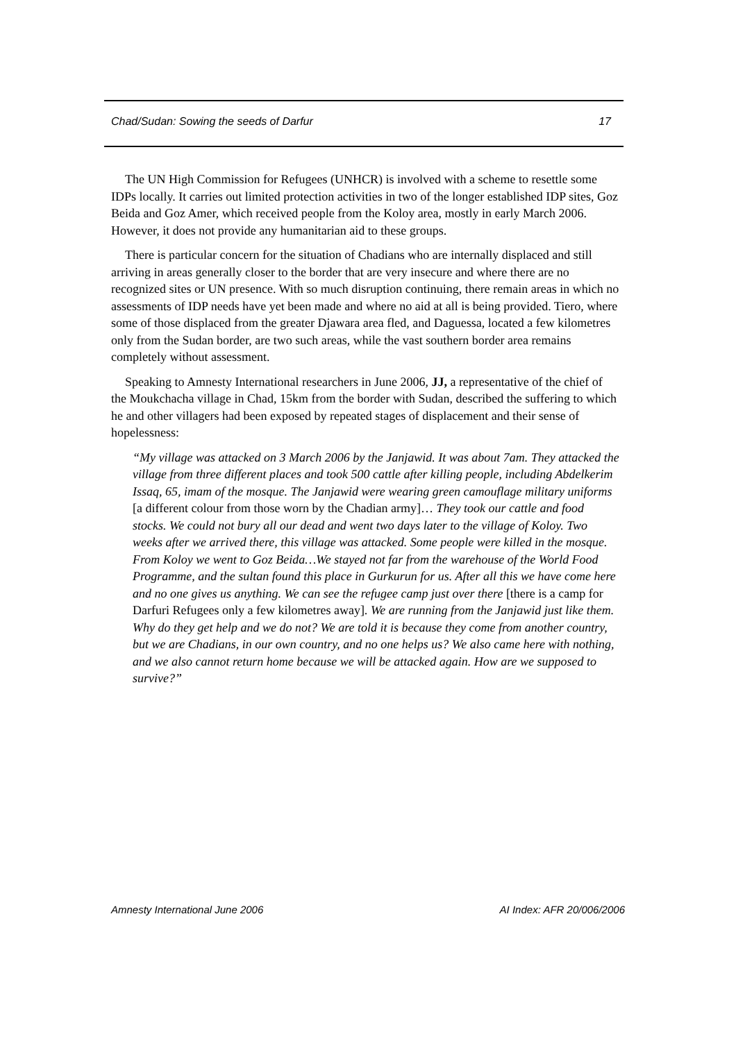Chad/Sudan: Sowing the seeds of Darfur 17
The UN High Commission for Refugees (UNHCR) is involved with a scheme to resettle some IDPs locally. It carries out limited protection activities in two of the longer established IDP sites, Goz Beida and Goz Amer, which received people from the Koloy area, mostly in early March 2006. However, it does not provide any humanitarian aid to these groups.
There is particular concern for the situation of Chadians who are internally displaced and still arriving in areas generally closer to the border that are very insecure and where there are no recognized sites or UN presence. With so much disruption continuing, there remain areas in which no assessments of IDP needs have yet been made and where no aid at all is being provided. Tiero, where some of those displaced from the greater Djawara area fled, and Daguessa, located a few kilometres only from the Sudan border, are two such areas, while the vast southern border area remains completely without assessment.
Speaking to Amnesty International researchers in June 2006, JJ, a representative of the chief of the Moukchacha village in Chad, 15km from the border with Sudan, described the suffering to which he and other villagers had been exposed by repeated stages of displacement and their sense of hopelessness:
“My village was attacked on 3 March 2006 by the Janjawid. It was about 7am. They attacked the village from three different places and took 500 cattle after killing people, including Abdelkerim Issaq, 65, imam of the mosque. The Janjawid were wearing green camouflage military uniforms [a different colour from those worn by the Chadian army]… They took our cattle and food stocks. We could not bury all our dead and went two days later to the village of Koloy. Two weeks after we arrived there, this village was attacked. Some people were killed in the mosque. From Koloy we went to Goz Beida…We stayed not far from the warehouse of the World Food Programme, and the sultan found this place in Gurkurun for us. After all this we have come here and no one gives us anything. We can see the refugee camp just over there [there is a camp for Darfuri Refugees only a few kilometres away]. We are running from the Janjawid just like them. Why do they get help and we do not? We are told it is because they come from another country, but we are Chadians, in our own country, and no one helps us? We also came here with nothing, and we also cannot return home because we will be attacked again. How are we supposed to survive?”
Amnesty International June 2006 AI Index: AFR 20/006/2006